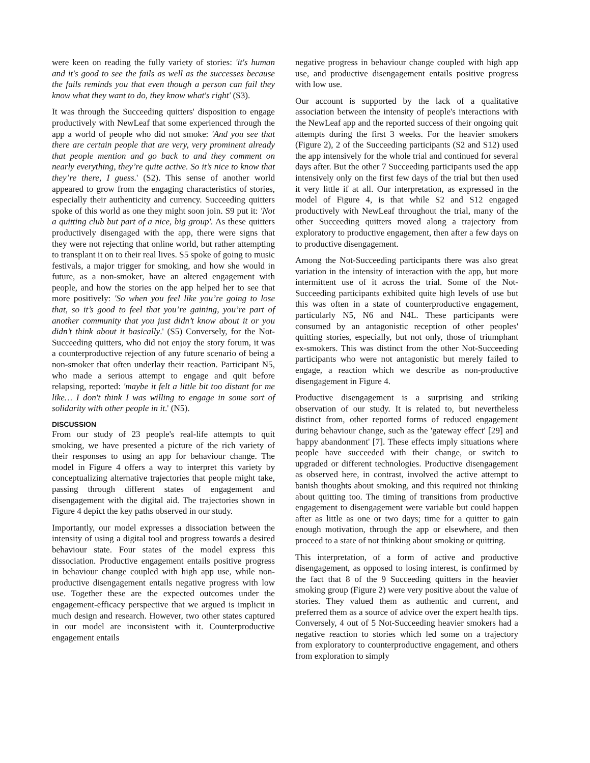were keen on reading the fully variety of stories: 'it's human and it's good to see the fails as well as the successes because the fails reminds you that even though a person can fail they know what they want to do, they know what's right' (S3).
It was through the Succeeding quitters' disposition to engage productively with NewLeaf that some experienced through the app a world of people who did not smoke: 'And you see that there are certain people that are very, very prominent already that people mention and go back to and they comment on nearly everything, they’re quite active. So it’s nice to know that they’re there, I guess.' (S2). This sense of another world appeared to grow from the engaging characteristics of stories, especially their authenticity and currency. Succeeding quitters spoke of this world as one they might soon join. S9 put it: 'Not a quitting club but part of a nice, big group'. As these quitters productively disengaged with the app, there were signs that they were not rejecting that online world, but rather attempting to transplant it on to their real lives. S5 spoke of going to music festivals, a major trigger for smoking, and how she would in future, as a non-smoker, have an altered engagement with people, and how the stories on the app helped her to see that more positively: 'So when you feel like you’re going to lose that, so it’s good to feel that you’re gaining, you’re part of another community that you just didn’t know about it or you didn’t think about it basically.' (S5) Conversely, for the Not-Succeeding quitters, who did not enjoy the story forum, it was a counterproductive rejection of any future scenario of being a non-smoker that often underlay their reaction. Participant N5, who made a serious attempt to engage and quit before relapsing, reported: 'maybe it felt a little bit too distant for me like… I don't think I was willing to engage in some sort of solidarity with other people in it.' (N5).
DISCUSSION
From our study of 23 people's real-life attempts to quit smoking, we have presented a picture of the rich variety of their responses to using an app for behaviour change. The model in Figure 4 offers a way to interpret this variety by conceptualizing alternative trajectories that people might take, passing through different states of engagement and disengagement with the digital aid. The trajectories shown in Figure 4 depict the key paths observed in our study.
Importantly, our model expresses a dissociation between the intensity of using a digital tool and progress towards a desired behaviour state. Four states of the model express this dissociation. Productive engagement entails positive progress in behaviour change coupled with high app use, while non-productive disengagement entails negative progress with low use. Together these are the expected outcomes under the engagement-efficacy perspective that we argued is implicit in much design and research. However, two other states captured in our model are inconsistent with it. Counterproductive engagement entails
negative progress in behaviour change coupled with high app use, and productive disengagement entails positive progress with low use.
Our account is supported by the lack of a qualitative association between the intensity of people's interactions with the NewLeaf app and the reported success of their ongoing quit attempts during the first 3 weeks. For the heavier smokers (Figure 2), 2 of the Succeeding participants (S2 and S12) used the app intensively for the whole trial and continued for several days after. But the other 7 Succeeding participants used the app intensively only on the first few days of the trial but then used it very little if at all. Our interpretation, as expressed in the model of Figure 4, is that while S2 and S12 engaged productively with NewLeaf throughout the trial, many of the other Succeeding quitters moved along a trajectory from exploratory to productive engagement, then after a few days on to productive disengagement.
Among the Not-Succeeding participants there was also great variation in the intensity of interaction with the app, but more intermittent use of it across the trial. Some of the Not-Succeeding participants exhibited quite high levels of use but this was often in a state of counterproductive engagement, particularly N5, N6 and N4L. These participants were consumed by an antagonistic reception of other peoples' quitting stories, especially, but not only, those of triumphant ex-smokers. This was distinct from the other Not-Succeeding participants who were not antagonistic but merely failed to engage, a reaction which we describe as non-productive disengagement in Figure 4.
Productive disengagement is a surprising and striking observation of our study. It is related to, but nevertheless distinct from, other reported forms of reduced engagement during behaviour change, such as the 'gateway effect' [29] and 'happy abandonment' [7]. These effects imply situations where people have succeeded with their change, or switch to upgraded or different technologies. Productive disengagement as observed here, in contrast, involved the active attempt to banish thoughts about smoking, and this required not thinking about quitting too. The timing of transitions from productive engagement to disengagement were variable but could happen after as little as one or two days; time for a quitter to gain enough motivation, through the app or elsewhere, and then proceed to a state of not thinking about smoking or quitting.
This interpretation, of a form of active and productive disengagement, as opposed to losing interest, is confirmed by the fact that 8 of the 9 Succeeding quitters in the heavier smoking group (Figure 2) were very positive about the value of stories. They valued them as authentic and current, and preferred them as a source of advice over the expert health tips. Conversely, 4 out of 5 Not-Succeeding heavier smokers had a negative reaction to stories which led some on a trajectory from exploratory to counterproductive engagement, and others from exploration to simply